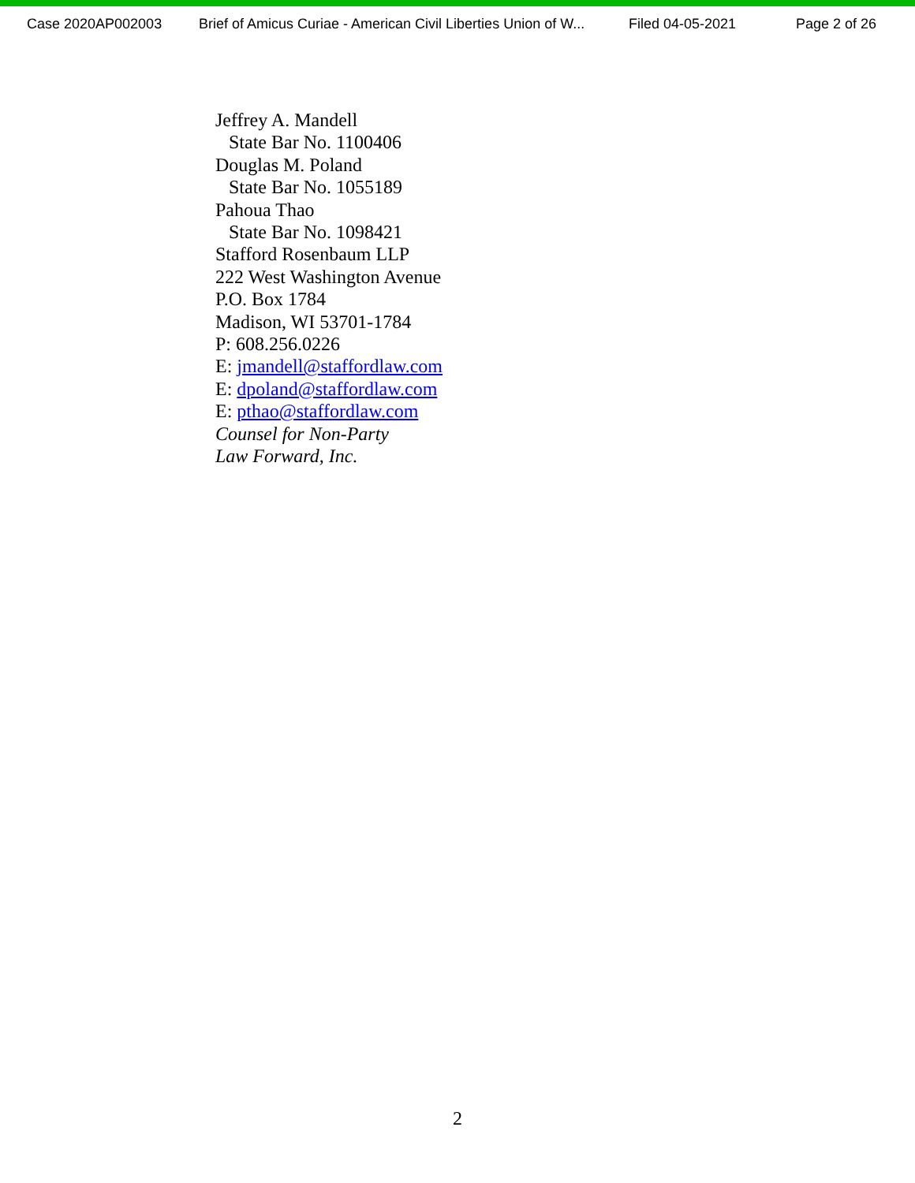Case 2020AP002003 Brief of Amicus Curiae - American Civil Liberties Union of W... Filed 04-05-2021 Page 2 of 26
Jeffrey A. Mandell
State Bar No. 1100406
Douglas M. Poland
State Bar No. 1055189
Pahoua Thao
State Bar No. 1098421
Stafford Rosenbaum LLP
222 West Washington Avenue
P.O. Box 1784
Madison, WI 53701-1784
P: 608.256.0226
E: jmandell@staffordlaw.com
E: dpoland@staffordlaw.com
E: pthao@staffordlaw.com
Counsel for Non-Party
Law Forward, Inc.
2